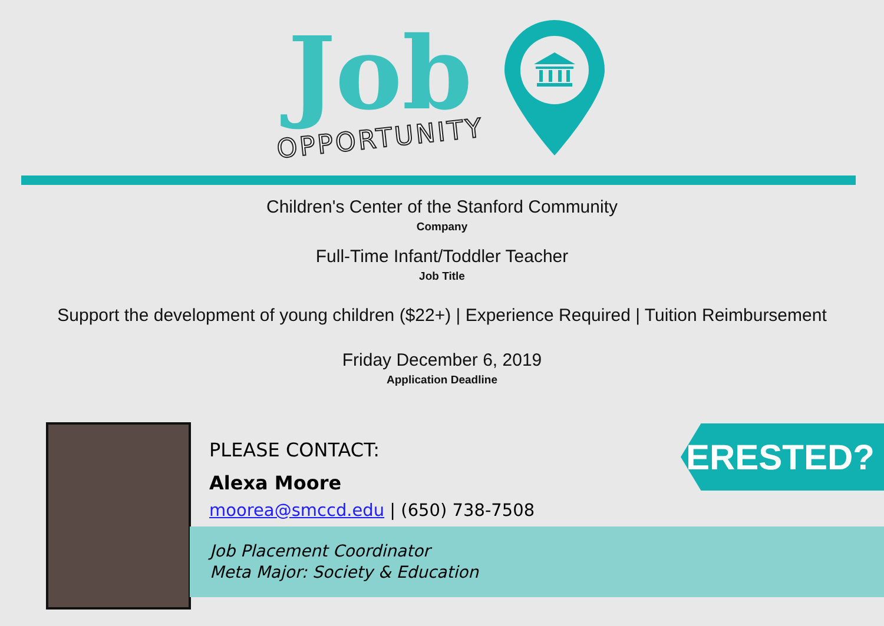Job
OPPORTUNITY
Children's Center of the Stanford Community
Company
Full-Time Infant/Toddler Teacher
Job Title
Support the development of young children ($22+) | Experience Required | Tuition Reimbursement
Friday December 6, 2019
Application Deadline
Job Placement Coordinator
Meta Major: Society & Education
PLEASE CONTACT:
Alexa Moore
moorea@smccd.edu | (650) 738-7508
INTERESTED?